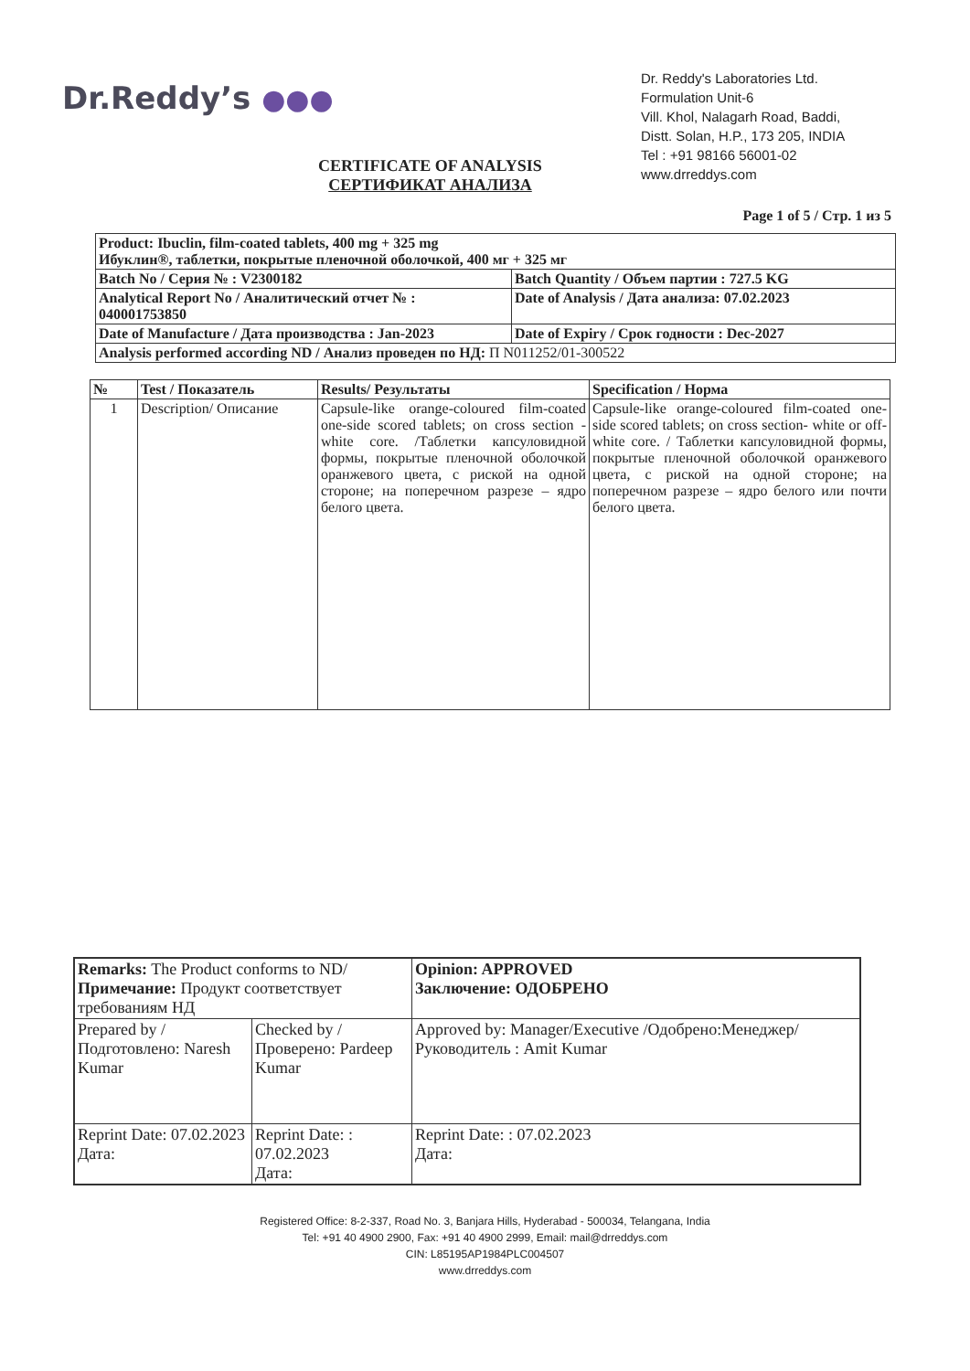Dr.Reddy’s ●●●
Dr. Reddy's Laboratories Ltd.
Formulation Unit-6
Vill. Khol, Nalagarh Road, Baddi,
Distt. Solan, H.P., 173 205, INDIA
Tel : +91 98166 56001-02
www.drreddys.com
CERTIFICATE OF ANALYSIS
СЕРТИФИКАТ АНАЛИЗА
Page 1 of 5 / Стр. 1 из 5
| Product: Ibuclin, film-coated tablets, 400 mg + 325 mg Ибуклин®, таблетки, покрытые пленочной оболочкой, 400 мг + 325 мг | |
| Batch No / Серия № : V2300182 | Batch Quantity / Объем партии : 727.5 KG |
| Analytical Report No / Аналитический отчет № : 040001753850 | Date of Analysis / Дата анализа: 07.02.2023 |
| Date of Manufacture / Дата производства : Jan-2023 | Date of Expiry / Срок годности : Dec-2027 |
| Analysis performed according ND / Анализ проведен по НД: П N011252/01-300522 | |
| № | Test / Показатель | Results/ Результаты | Specification / Норма |
| --- | --- | --- | --- |
| 1 | Description/ Описание | Capsule-like orange-coloured film-coated one-side scored tablets; on cross section - white core. /Таблетки капсуловидной формы, покрытые пленочной оболочкой оранжевого цвета, с риской на одной стороне; на поперечном разрезе – ядро белого цвета. | Capsule-like orange-coloured film-coated one-side scored tablets; on cross section- white or off-white core. / Таблетки капсуловидной формы, покрытые пленочной оболочкой оранжевого цвета, с риской на одной стороне; на поперечном разрезе – ядро белого или почти белого цвета. |
| Remarks: The Product conforms to ND/ Примечание: Продукт соответствует требованиям НД | | Opinion: APPROVED Заключение: ОДОБРЕНО |
| Prepared by / Подготовлено: Naresh Kumar | Checked by / Проверено: Pardeep Kumar | Approved by: Manager/Executive /Одобрено:Менеджер/Руководитель : Amit Kumar |
| Reprint Date: 07.02.2023 Дата: | Reprint Date: : 07.02.2023 Дата: | Reprint Date: : 07.02.2023 Дата: |
Registered Office: 8-2-337, Road No. 3, Banjara Hills, Hyderabad - 500034, Telangana, India
Tel: +91 40 4900 2900, Fax: +91 40 4900 2999, Email: mail@drreddys.com
CIN: L85195AP1984PLC004507
www.drreddys.com